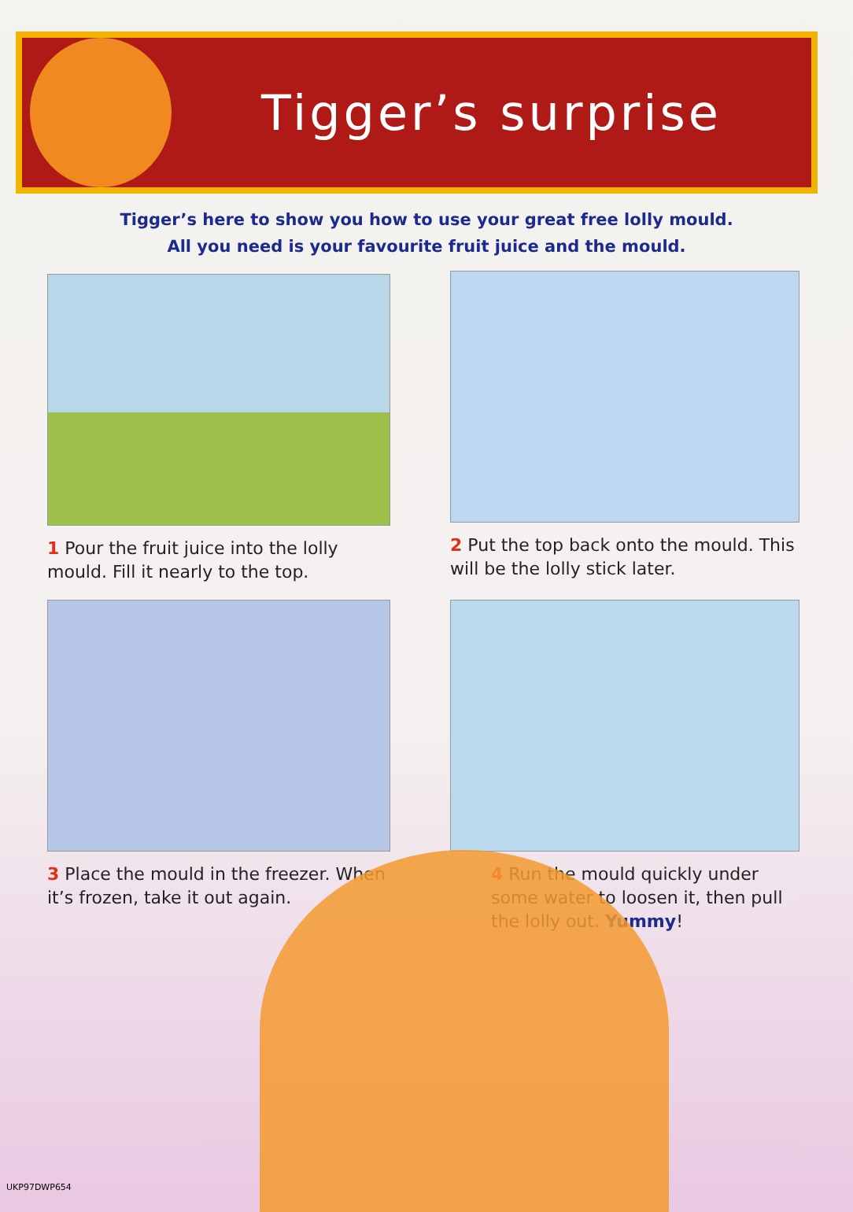Tigger’s surprise
Tigger’s here to show you how to use your great free lolly mould.
All you need is your favourite fruit juice and the mould.
1 Pour the fruit juice into the lolly mould. Fill it nearly to the top.
2 Put the top back onto the mould. This will be the lolly stick later.
3 Place the mould in the freezer. When it’s frozen, take it out again.
4 Run the mould quickly under some water to loosen it, then pull the lolly out. Yummy!
UKP97DWP654